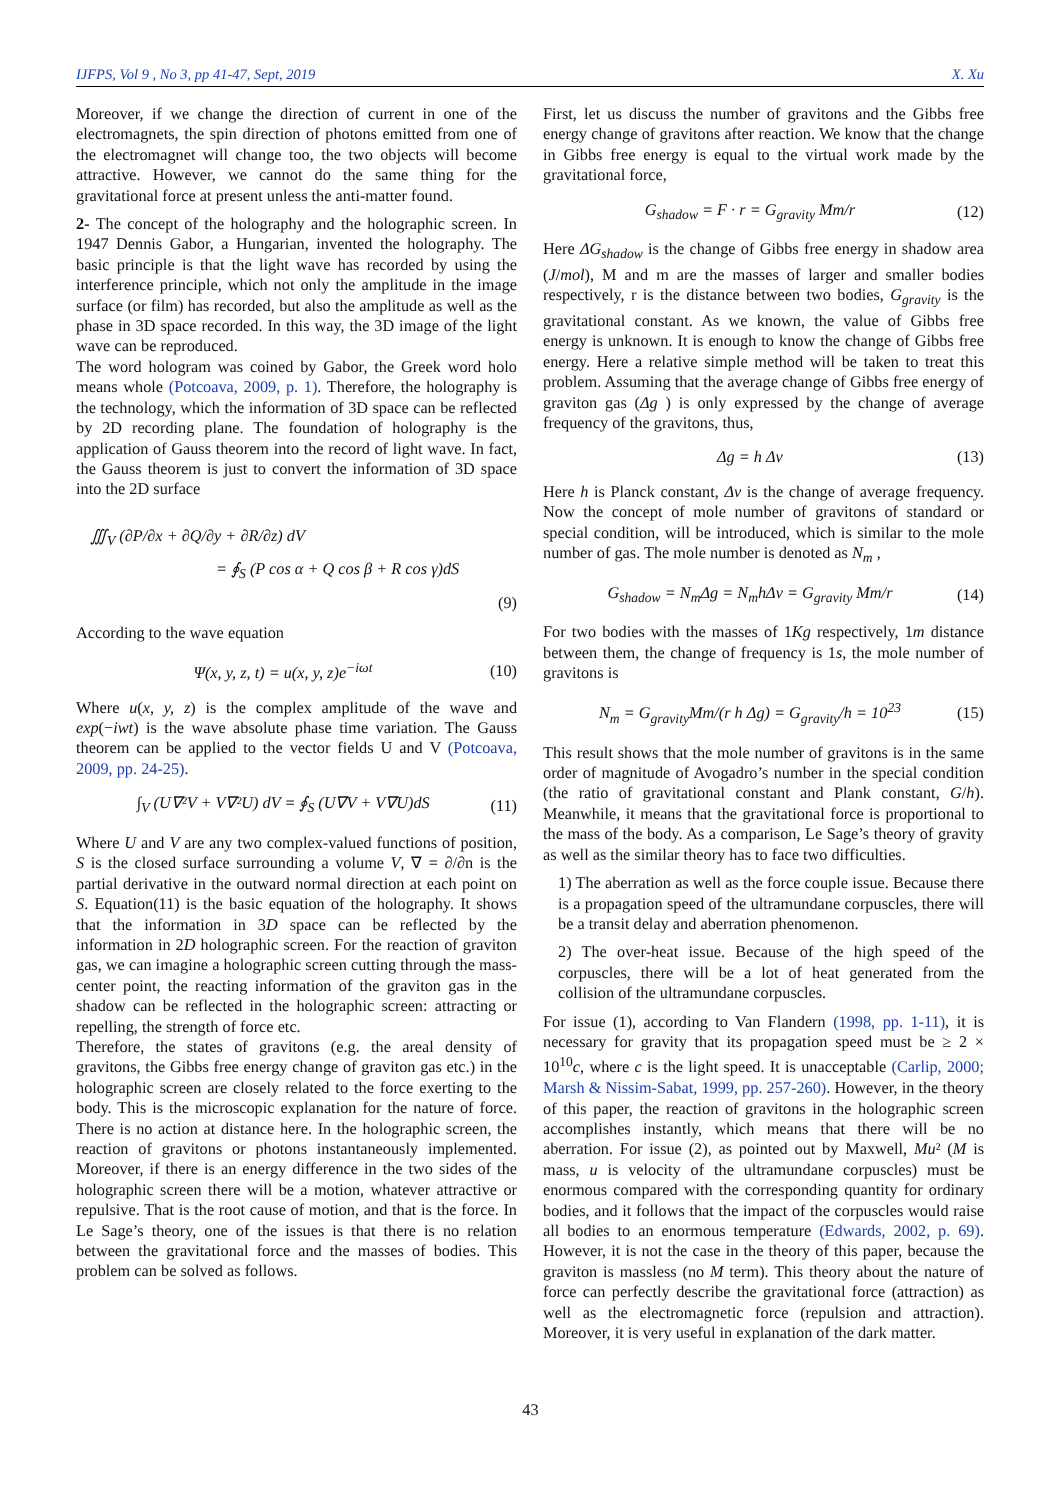IJFPS, Vol 9 , No 3, pp 41-47, Sept, 2019 X. Xu
Moreover, if we change the direction of current in one of the electromagnets, the spin direction of photons emitted from one of the electromagnet will change too, the two objects will become attractive. However, we cannot do the same thing for the gravitational force at present unless the anti-matter found.
2- The concept of the holography and the holographic screen. In 1947 Dennis Gabor, a Hungarian, invented the holography. The basic principle is that the light wave has recorded by using the interference principle, which not only the amplitude in the image surface (or film) has recorded, but also the amplitude as well as the phase in 3D space recorded. In this way, the 3D image of the light wave can be reproduced.
The word hologram was coined by Gabor, the Greek word holo means whole (Potcoava, 2009, p. 1). Therefore, the holography is the technology, which the information of 3D space can be reflected by 2D recording plane. The foundation of holography is the application of Gauss theorem into the record of light wave. In fact, the Gauss theorem is just to convert the information of 3D space into the 2D surface
∭<sub>V</sub> (∂P/∂x + ∂Q/∂y + ∂R/∂z) dV
= ∮<sub>S</sub> (P cos α + Q cos β + R cos γ)dS
(9)
According to the wave equation
Ψ(x, y, z, t) = u(x, y, z)e<sup>−iωt</sup> (10)
Where u(x, y, z) is the complex amplitude of the wave and exp(−iwt) is the wave absolute phase time variation. The Gauss theorem can be applied to the vector fields U and V (Potcoava, 2009, pp. 24-25).
∫<sub>V</sub> (U∇²V + V∇²U) dV = ∮<sub>S</sub> (U∇V + V∇U)dS (11)
Where U and V are any two complex-valued functions of position, S is the closed surface surrounding a volume V, ∇ = ∂/∂n is the partial derivative in the outward normal direction at each point on S. Equation(11) is the basic equation of the holography. It shows that the information in 3D space can be reflected by the information in 2D holographic screen. For the reaction of graviton gas, we can imagine a holographic screen cutting through the mass-center point, the reacting information of the graviton gas in the shadow can be reflected in the holographic screen: attracting or repelling, the strength of force etc.
Therefore, the states of gravitons (e.g. the areal density of gravitons, the Gibbs free energy change of graviton gas etc.) in the holographic screen are closely related to the force exerting to the body. This is the microscopic explanation for the nature of force. There is no action at distance here. In the holographic screen, the reaction of gravitons or photons instantaneously implemented. Moreover, if there is an energy difference in the two sides of the holographic screen there will be a motion, whatever attractive or repulsive. That is the root cause of motion, and that is the force. In Le Sage’s theory, one of the issues is that there is no relation between the gravitational force and the masses of bodies. This problem can be solved as follows.
First, let us discuss the number of gravitons and the Gibbs free energy change of gravitons after reaction. We know that the change in Gibbs free energy is equal to the virtual work made by the gravitational force,
G<sub>shadow</sub> = F · r = G<sub>gravity</sub> Mm/r (12)
Here ΔG<sub>shadow</sub> is the change of Gibbs free energy in shadow area (J/mol), M and m are the masses of larger and smaller bodies respectively, r is the distance between two bodies, G<sub>gravity</sub> is the gravitational constant. As we known, the value of Gibbs free energy is unknown. It is enough to know the change of Gibbs free energy. Here a relative simple method will be taken to treat this problem. Assuming that the average change of Gibbs free energy of graviton gas (Δg ) is only expressed by the change of average frequency of the gravitons, thus,
Δg = h Δν (13)
Here h is Planck constant, Δν is the change of average frequency. Now the concept of mole number of gravitons of standard or special condition, will be introduced, which is similar to the mole number of gas. The mole number is denoted as N<sub>m</sub> ,
G<sub>shadow</sub> = N<sub>m</sub>Δg = N<sub>m</sub>hΔν = G<sub>gravity</sub> Mm/r (14)
For two bodies with the masses of 1Kg respectively, 1m distance between them, the change of frequency is 1s, the mole number of gravitons is
N<sub>m</sub> = G<sub>gravity</sub>Mm/(r h Δg) = G<sub>gravity</sub>/h = 10<sup>23</sup> (15)
This result shows that the mole number of gravitons is in the same order of magnitude of Avogadro’s number in the special condition (the ratio of gravitational constant and Plank constant, G/h). Meanwhile, it means that the gravitational force is proportional to the mass of the body. As a comparison, Le Sage’s theory of gravity as well as the similar theory has to face two difficulties.
1) The aberration as well as the force couple issue. Because there is a propagation speed of the ultramundane corpuscles, there will be a transit delay and aberration phenomenon.
2) The over-heat issue. Because of the high speed of the corpuscles, there will be a lot of heat generated from the collision of the ultramundane corpuscles.
For issue (1), according to Van Flandern (1998, pp. 1-11), it is necessary for gravity that its propagation speed must be ≥ 2 × 10<sup>10</sup>c, where c is the light speed. It is unacceptable (Carlip, 2000; Marsh & Nissim-Sabat, 1999, pp. 257-260). However, in the theory of this paper, the reaction of gravitons in the holographic screen accomplishes instantly, which means that there will be no aberration. For issue (2), as pointed out by Maxwell, Mu² (M is mass, u is velocity of the ultramundane corpuscles) must be enormous compared with the corresponding quantity for ordinary bodies, and it follows that the impact of the corpuscles would raise all bodies to an enormous temperature (Edwards, 2002, p. 69). However, it is not the case in the theory of this paper, because the graviton is massless (no M term). This theory about the nature of force can perfectly describe the gravitational force (attraction) as well as the electromagnetic force (repulsion and attraction). Moreover, it is very useful in explanation of the dark matter.
43